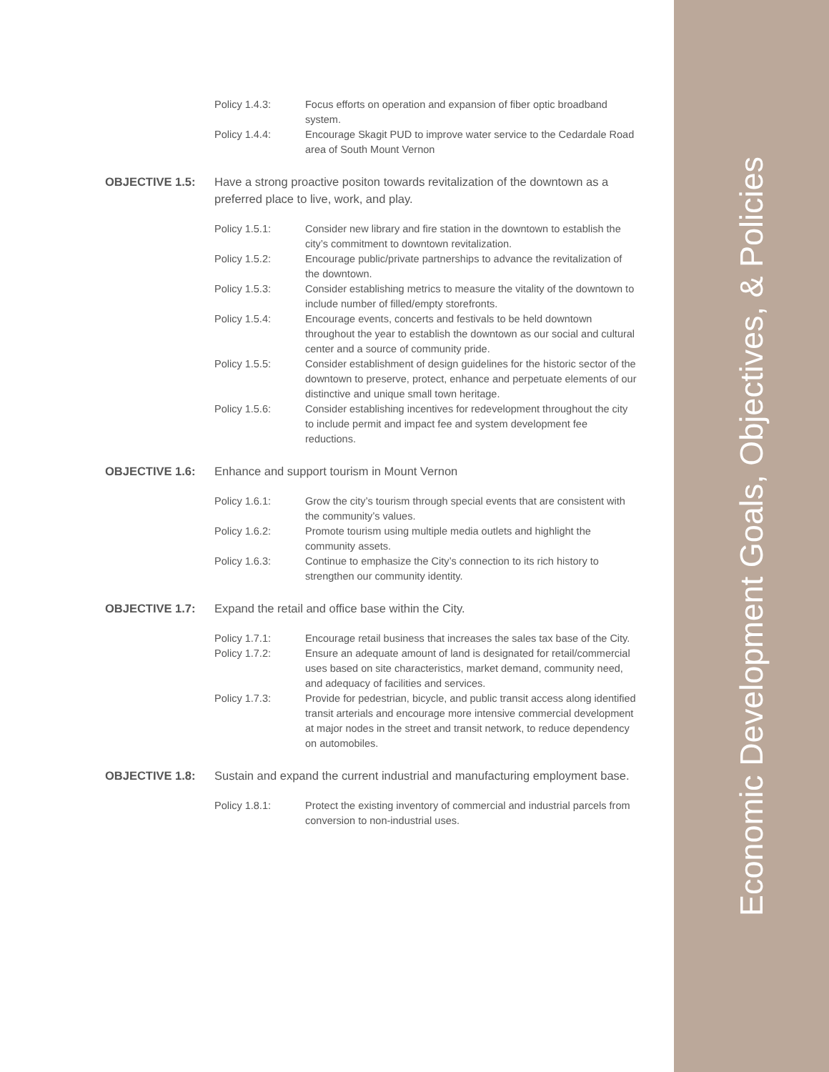Economic Development Goals, Objectives, & Policies
Policy 1.4.3: Focus efforts on operation and expansion of fiber optic broadband system.
Policy 1.4.4: Encourage Skagit PUD to improve water service to the Cedardale Road area of South Mount Vernon
OBJECTIVE 1.5: Have a strong proactive positon towards revitalization of the downtown as a preferred place to live, work, and play.
Policy 1.5.1: Consider new library and fire station in the downtown to establish the city’s commitment to downtown revitalization.
Policy 1.5.2: Encourage public/private partnerships to advance the revitalization of the downtown.
Policy 1.5.3: Consider establishing metrics to measure the vitality of the downtown to include number of filled/empty storefronts.
Policy 1.5.4: Encourage events, concerts and festivals to be held downtown throughout the year to establish the downtown as our social and cultural center and a source of community pride.
Policy 1.5.5: Consider establishment of design guidelines for the historic sector of the downtown to preserve, protect, enhance and perpetuate elements of our distinctive and unique small town heritage.
Policy 1.5.6: Consider establishing incentives for redevelopment throughout the city to include permit and impact fee and system development fee reductions.
OBJECTIVE 1.6: Enhance and support tourism in Mount Vernon
Policy 1.6.1: Grow the city’s tourism through special events that are consistent with the community’s values.
Policy 1.6.2: Promote tourism using multiple media outlets and highlight the community assets.
Policy 1.6.3: Continue to emphasize the City’s connection to its rich history to strengthen our community identity.
OBJECTIVE 1.7: Expand the retail and office base within the City.
Policy 1.7.1: Encourage retail business that increases the sales tax base of the City.
Policy 1.7.2: Ensure an adequate amount of land is designated for retail/commercial uses based on site characteristics, market demand, community need, and adequacy of facilities and services.
Policy 1.7.3: Provide for pedestrian, bicycle, and public transit access along identified transit arterials and encourage more intensive commercial development at major nodes in the street and transit network, to reduce dependency on automobiles.
OBJECTIVE 1.8: Sustain and expand the current industrial and manufacturing employment base.
Policy 1.8.1: Protect the existing inventory of commercial and industrial parcels from conversion to non-industrial uses.